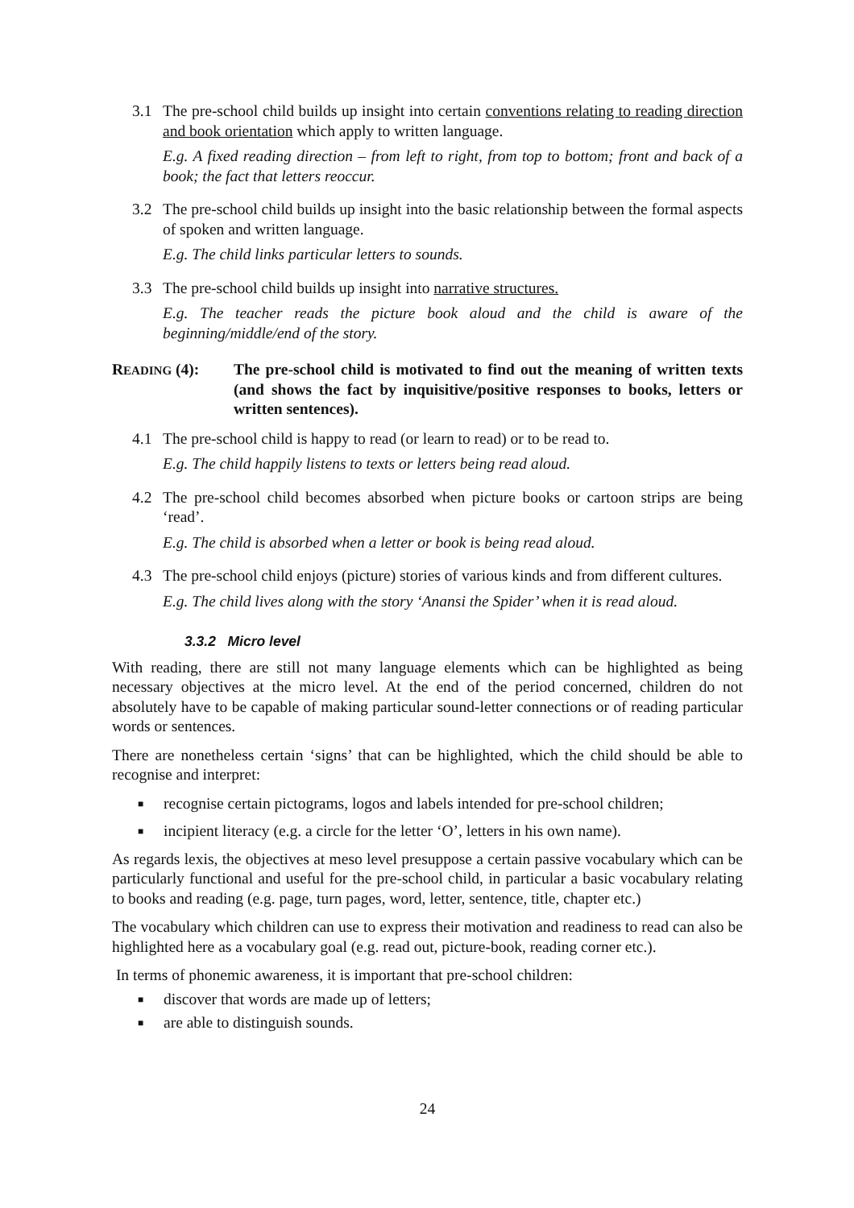3.1 The pre-school child builds up insight into certain conventions relating to reading direction and book orientation which apply to written language.
E.g. A fixed reading direction – from left to right, from top to bottom; front and back of a book; the fact that letters reoccur.
3.2 The pre-school child builds up insight into the basic relationship between the formal aspects of spoken and written language.
E.g. The child links particular letters to sounds.
3.3 The pre-school child builds up insight into narrative structures.
E.g. The teacher reads the picture book aloud and the child is aware of the beginning/middle/end of the story.
READING (4): The pre-school child is motivated to find out the meaning of written texts (and shows the fact by inquisitive/positive responses to books, letters or written sentences).
4.1 The pre-school child is happy to read (or learn to read) or to be read to.
E.g. The child happily listens to texts or letters being read aloud.
4.2 The pre-school child becomes absorbed when picture books or cartoon strips are being ‘read’.
E.g. The child is absorbed when a letter or book is being read aloud.
4.3 The pre-school child enjoys (picture) stories of various kinds and from different cultures.
E.g. The child lives along with the story ‘Anansi the Spider’ when it is read aloud.
3.3.2 Micro level
With reading, there are still not many language elements which can be highlighted as being necessary objectives at the micro level. At the end of the period concerned, children do not absolutely have to be capable of making particular sound-letter connections or of reading particular words or sentences.
There are nonetheless certain ‘signs’ that can be highlighted, which the child should be able to recognise and interpret:
■ recognise certain pictograms, logos and labels intended for pre-school children;
■ incipient literacy (e.g. a circle for the letter ‘O’, letters in his own name).
As regards lexis, the objectives at meso level presuppose a certain passive vocabulary which can be particularly functional and useful for the pre-school child, in particular a basic vocabulary relating to books and reading (e.g. page, turn pages, word, letter, sentence, title, chapter etc.)
The vocabulary which children can use to express their motivation and readiness to read can also be highlighted here as a vocabulary goal (e.g. read out, picture-book, reading corner etc.).
In terms of phonemic awareness, it is important that pre-school children:
■ discover that words are made up of letters;
■ are able to distinguish sounds.
24